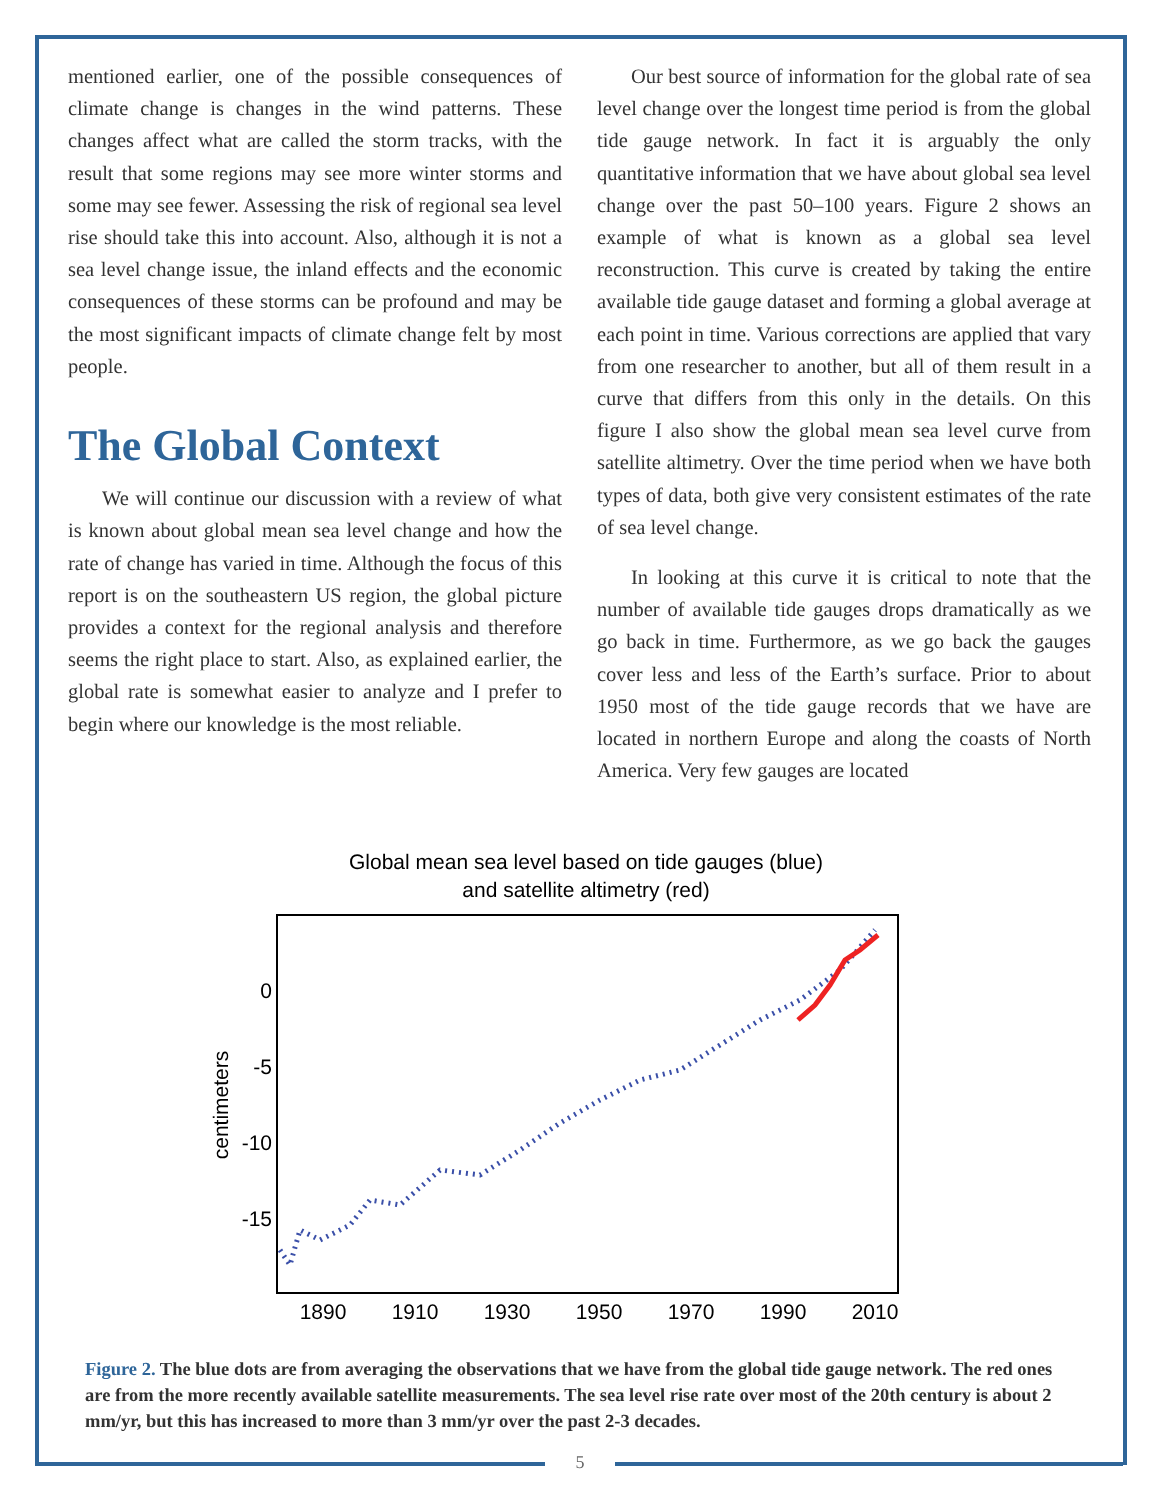mentioned earlier, one of the possible consequences of climate change is changes in the wind patterns. These changes affect what are called the storm tracks, with the result that some regions may see more winter storms and some may see fewer. Assessing the risk of regional sea level rise should take this into account. Also, although it is not a sea level change issue, the inland effects and the economic consequences of these storms can be profound and may be the most significant impacts of climate change felt by most people.
The Global Context
We will continue our discussion with a review of what is known about global mean sea level change and how the rate of change has varied in time. Although the focus of this report is on the southeastern US region, the global picture provides a context for the regional analysis and therefore seems the right place to start. Also, as explained earlier, the global rate is somewhat easier to analyze and I prefer to begin where our knowledge is the most reliable.
Our best source of information for the global rate of sea level change over the longest time period is from the global tide gauge network. In fact it is arguably the only quantitative information that we have about global sea level change over the past 50–100 years. Figure 2 shows an example of what is known as a global sea level reconstruction. This curve is created by taking the entire available tide gauge dataset and forming a global average at each point in time. Various corrections are applied that vary from one researcher to another, but all of them result in a curve that differs from this only in the details. On this figure I also show the global mean sea level curve from satellite altimetry. Over the time period when we have both types of data, both give very consistent estimates of the rate of sea level change.
In looking at this curve it is critical to note that the number of available tide gauges drops dramatically as we go back in time. Furthermore, as we go back the gauges cover less and less of the Earth’s surface. Prior to about 1950 most of the tide gauge records that we have are located in northern Europe and along the coasts of North America. Very few gauges are located
Global mean sea level based on tide gauges (blue)
and satellite altimetry (red)
0
-5
-10
-15
centimeters
1890
1910
1930
1950
1970
1990
2010
Figure 2. The blue dots are from averaging the observations that we have from the global tide gauge network. The red ones are from the more recently available satellite measurements. The sea level rise rate over most of the 20th century is about 2 mm/yr, but this has increased to more than 3 mm/yr over the past 2-3 decades.
5